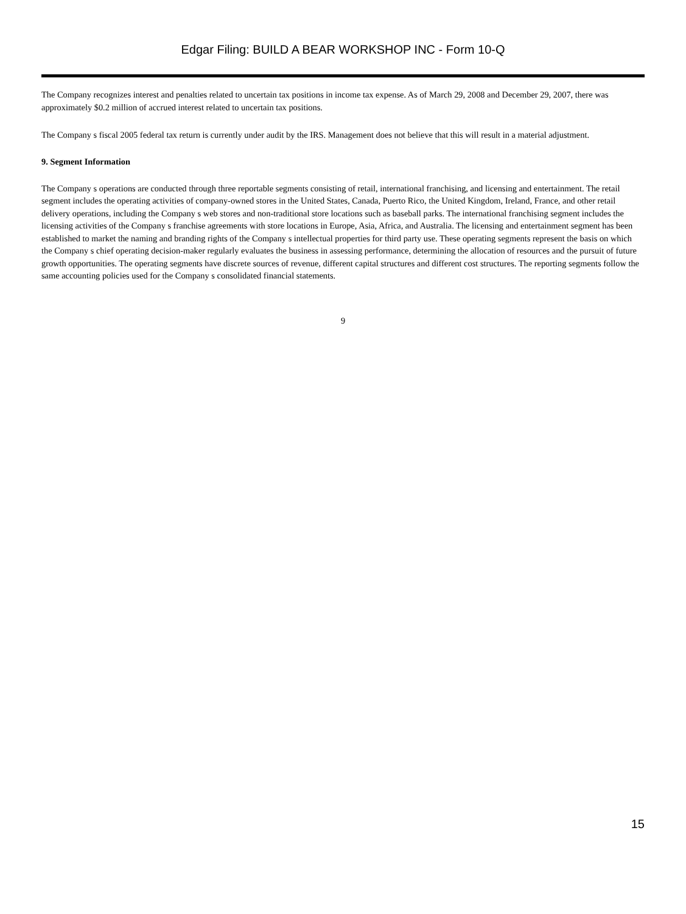Edgar Filing: BUILD A BEAR WORKSHOP INC - Form 10-Q
The Company recognizes interest and penalties related to uncertain tax positions in income tax expense. As of March 29, 2008 and December 29, 2007, there was approximately $0.2 million of accrued interest related to uncertain tax positions.
The Company s fiscal 2005 federal tax return is currently under audit by the IRS. Management does not believe that this will result in a material adjustment.
9. Segment Information
The Company s operations are conducted through three reportable segments consisting of retail, international franchising, and licensing and entertainment. The retail segment includes the operating activities of company-owned stores in the United States, Canada, Puerto Rico, the United Kingdom, Ireland, France, and other retail delivery operations, including the Company s web stores and non-traditional store locations such as baseball parks. The international franchising segment includes the licensing activities of the Company s franchise agreements with store locations in Europe, Asia, Africa, and Australia. The licensing and entertainment segment has been established to market the naming and branding rights of the Company s intellectual properties for third party use. These operating segments represent the basis on which the Company s chief operating decision-maker regularly evaluates the business in assessing performance, determining the allocation of resources and the pursuit of future growth opportunities. The operating segments have discrete sources of revenue, different capital structures and different cost structures. The reporting segments follow the same accounting policies used for the Company s consolidated financial statements.
9
15